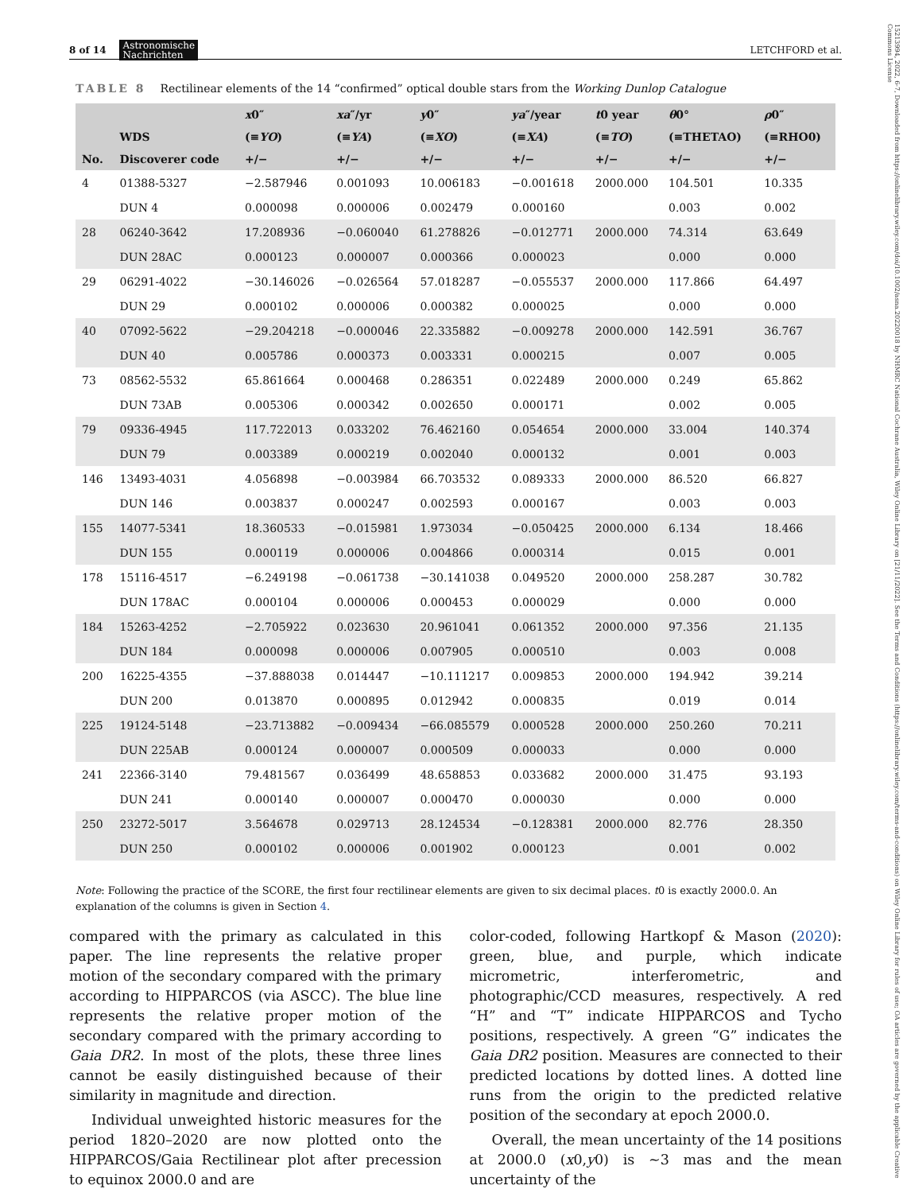8 of 14 Astronomische
Nachrichten LETCHFORD et al.
15213994, 2022, 6-7, Downloaded from https://onlinelibrary.wiley.com/doi/10.1002/asna.20220018 by NHMRC National Cochrane Australia, Wiley Online Library on [21/11/2022]. See the Terms and Conditions (https://onlinelibrary.wiley.com/terms-and-conditions) on Wiley Online Library for rules of use; OA articles are governed by the applicable Creative Commons License
TABLE 8 Rectilinear elements of the 14 “confirmed” optical double stars from the Working Dunlop Catalogue
| | | x 0″ | xa ″/yr | y 0″ | ya ″/year | t 0 year | θ 0° | ρ 0″ |
| --- | --- | --- | --- | --- | --- | --- | --- | --- |
| | WDS | (≡ YO ) | (≡ YA ) | (≡ XO ) | (≡ XA ) | (≡ TO ) | (≡THETAO) | (≡RHO0) |
| No. | Discoverer code | +/− | +/− | +/− | +/− | +/− | +/− | +/− |
| 4 | 01388-5327 | −2.587946 | 0.001093 | 10.006183 | −0.001618 | 2000.000 | 104.501 | 10.335 |
| | DUN 4 | 0.000098 | 0.000006 | 0.002479 | 0.000160 | | 0.003 | 0.002 |
| 28 | 06240-3642 | 17.208936 | −0.060040 | 61.278826 | −0.012771 | 2000.000 | 74.314 | 63.649 |
| | DUN 28AC | 0.000123 | 0.000007 | 0.000366 | 0.000023 | | 0.000 | 0.000 |
| 29 | 06291-4022 | −30.146026 | −0.026564 | 57.018287 | −0.055537 | 2000.000 | 117.866 | 64.497 |
| | DUN 29 | 0.000102 | 0.000006 | 0.000382 | 0.000025 | | 0.000 | 0.000 |
| 40 | 07092-5622 | −29.204218 | −0.000046 | 22.335882 | −0.009278 | 2000.000 | 142.591 | 36.767 |
| | DUN 40 | 0.005786 | 0.000373 | 0.003331 | 0.000215 | | 0.007 | 0.005 |
| 73 | 08562-5532 | 65.861664 | 0.000468 | 0.286351 | 0.022489 | 2000.000 | 0.249 | 65.862 |
| | DUN 73AB | 0.005306 | 0.000342 | 0.002650 | 0.000171 | | 0.002 | 0.005 |
| 79 | 09336-4945 | 117.722013 | 0.033202 | 76.462160 | 0.054654 | 2000.000 | 33.004 | 140.374 |
| | DUN 79 | 0.003389 | 0.000219 | 0.002040 | 0.000132 | | 0.001 | 0.003 |
| 146 | 13493-4031 | 4.056898 | −0.003984 | 66.703532 | 0.089333 | 2000.000 | 86.520 | 66.827 |
| | DUN 146 | 0.003837 | 0.000247 | 0.002593 | 0.000167 | | 0.003 | 0.003 |
| 155 | 14077-5341 | 18.360533 | −0.015981 | 1.973034 | −0.050425 | 2000.000 | 6.134 | 18.466 |
| | DUN 155 | 0.000119 | 0.000006 | 0.004866 | 0.000314 | | 0.015 | 0.001 |
| 178 | 15116-4517 | −6.249198 | −0.061738 | −30.141038 | 0.049520 | 2000.000 | 258.287 | 30.782 |
| | DUN 178AC | 0.000104 | 0.000006 | 0.000453 | 0.000029 | | 0.000 | 0.000 |
| 184 | 15263-4252 | −2.705922 | 0.023630 | 20.961041 | 0.061352 | 2000.000 | 97.356 | 21.135 |
| | DUN 184 | 0.000098 | 0.000006 | 0.007905 | 0.000510 | | 0.003 | 0.008 |
| 200 | 16225-4355 | −37.888038 | 0.014447 | −10.111217 | 0.009853 | 2000.000 | 194.942 | 39.214 |
| | DUN 200 | 0.013870 | 0.000895 | 0.012942 | 0.000835 | | 0.019 | 0.014 |
| 225 | 19124-5148 | −23.713882 | −0.009434 | −66.085579 | 0.000528 | 2000.000 | 250.260 | 70.211 |
| | DUN 225AB | 0.000124 | 0.000007 | 0.000509 | 0.000033 | | 0.000 | 0.000 |
| 241 | 22366-3140 | 79.481567 | 0.036499 | 48.658853 | 0.033682 | 2000.000 | 31.475 | 93.193 |
| | DUN 241 | 0.000140 | 0.000007 | 0.000470 | 0.000030 | | 0.000 | 0.000 |
| 250 | 23272-5017 | 3.564678 | 0.029713 | 28.124534 | −0.128381 | 2000.000 | 82.776 | 28.350 |
| | DUN 250 | 0.000102 | 0.000006 | 0.001902 | 0.000123 | | 0.001 | 0.002 |
Note: Following the practice of the SCORE, the first four rectilinear elements are given to six decimal places. t0 is exactly 2000.0. An explanation of the columns is given in Section 4.
compared with the primary as calculated in this paper. The line represents the relative proper motion of the secondary compared with the primary according to HIPPARCOS (via ASCC). The blue line represents the relative proper motion of the secondary compared with the primary according to Gaia DR2. In most of the plots, these three lines cannot be easily distinguished because of their similarity in magnitude and direction.
Individual unweighted historic measures for the period 1820–2020 are now plotted onto the HIPPARCOS/Gaia Rectilinear plot after precession to equinox 2000.0 and are
color-coded, following Hartkopf & Mason (2020): green, blue, and purple, which indicate micrometric, interferometric, and photographic/CCD measures, respectively. A red “H” and “T” indicate HIPPARCOS and Tycho positions, respectively. A green “G” indicates the Gaia DR2 position. Measures are connected to their predicted locations by dotted lines. A dotted line runs from the origin to the predicted relative position of the secondary at epoch 2000.0.
Overall, the mean uncertainty of the 14 positions at 2000.0 (x0,y0) is ∼3 mas and the mean uncertainty of the